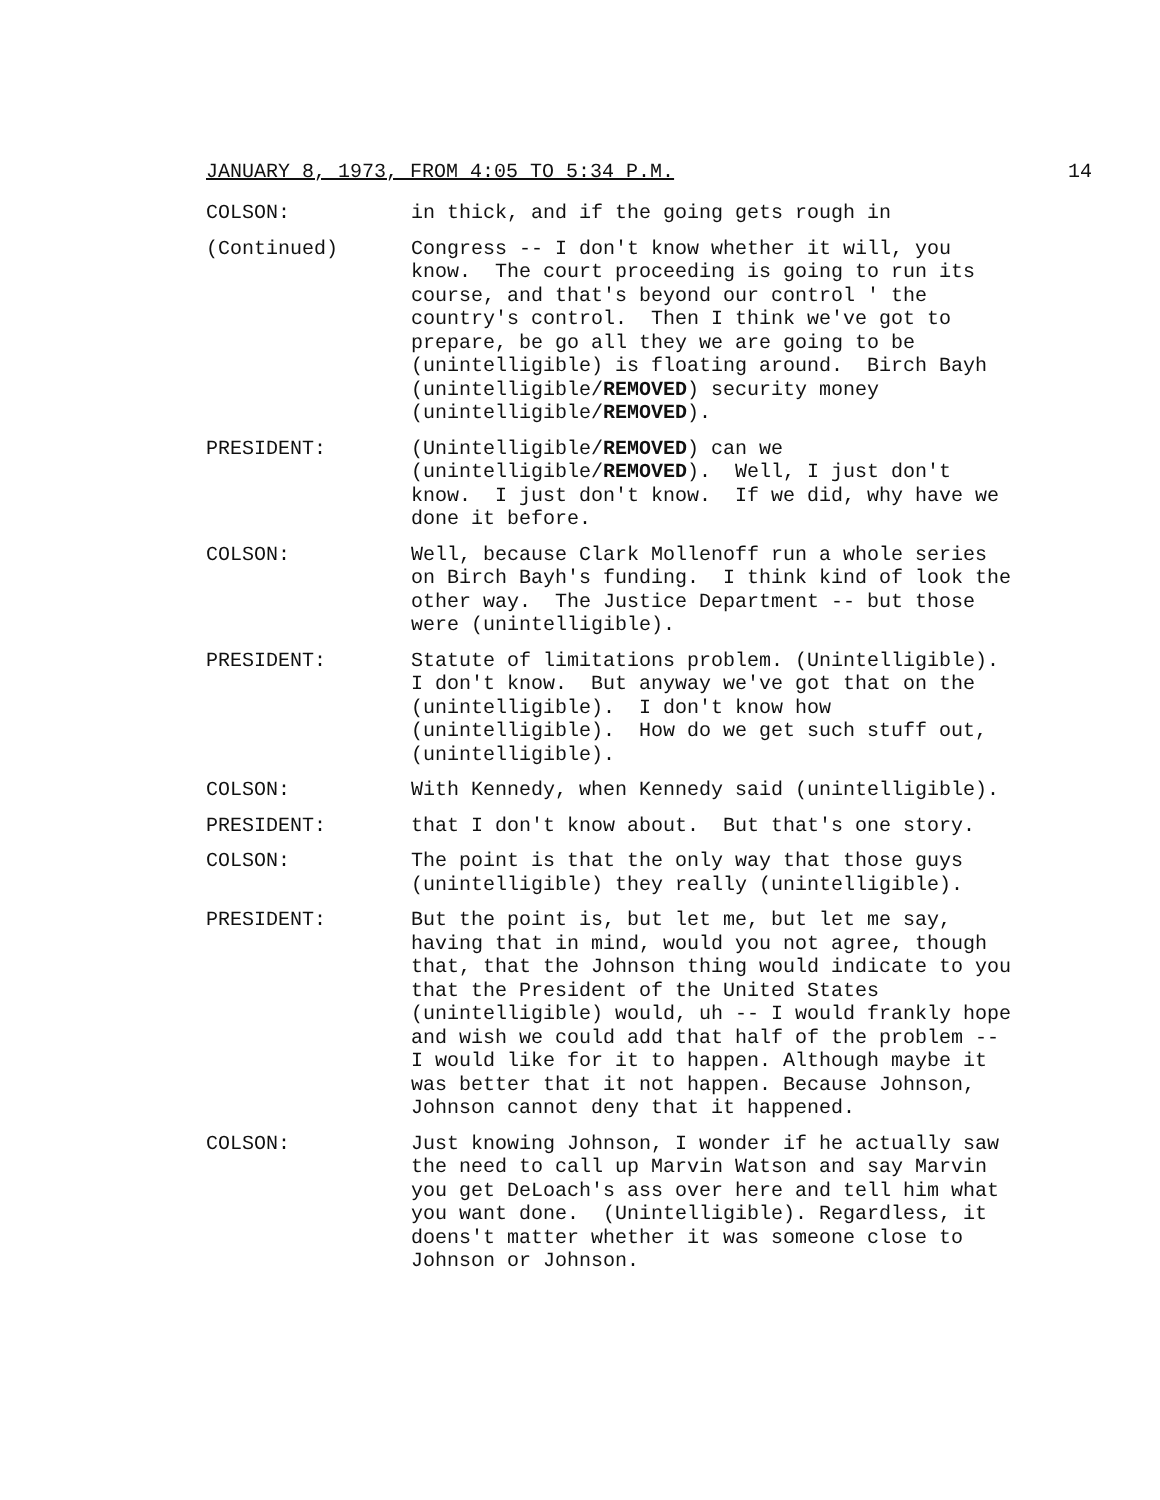JANUARY 8, 1973, FROM 4:05 TO 5:34 P.M. 14
COLSON: in thick, and if the going gets rough in
(Continued) Congress -- I don't know whether it will, you know. The court proceeding is going to run its course, and that's beyond our control ' the country's control. Then I think we've got to prepare, be go all they we are going to be (unintelligible) is floating around. Birch Bayh (unintelligible/REMOVED) security money (unintelligible/REMOVED).
PRESIDENT: (Unintelligible/REMOVED) can we (unintelligible/REMOVED). Well, I just don't know. I just don't know. If we did, why have we done it before.
COLSON: Well, because Clark Mollenoff run a whole series on Birch Bayh's funding. I think kind of look the other way. The Justice Department -- but those were (unintelligible).
PRESIDENT: Statute of limitations problem. (Unintelligible). I don't know. But anyway we've got that on the (unintelligible). I don't know how (unintelligible). How do we get such stuff out, (unintelligible).
COLSON: With Kennedy, when Kennedy said (unintelligible).
PRESIDENT: that I don't know about. But that's one story.
COLSON: The point is that the only way that those guys (unintelligible) they really (unintelligible).
PRESIDENT: But the point is, but let me, but let me say, having that in mind, would you not agree, though that, that the Johnson thing would indicate to you that the President of the United States (unintelligible) would, uh -- I would frankly hope and wish we could add that half of the problem -- I would like for it to happen. Although maybe it was better that it not happen. Because Johnson, Johnson cannot deny that it happened.
COLSON: Just knowing Johnson, I wonder if he actually saw the need to call up Marvin Watson and say Marvin you get DeLoach's ass over here and tell him what you want done. (Unintelligible). Regardless, it doens't matter whether it was someone close to Johnson or Johnson.